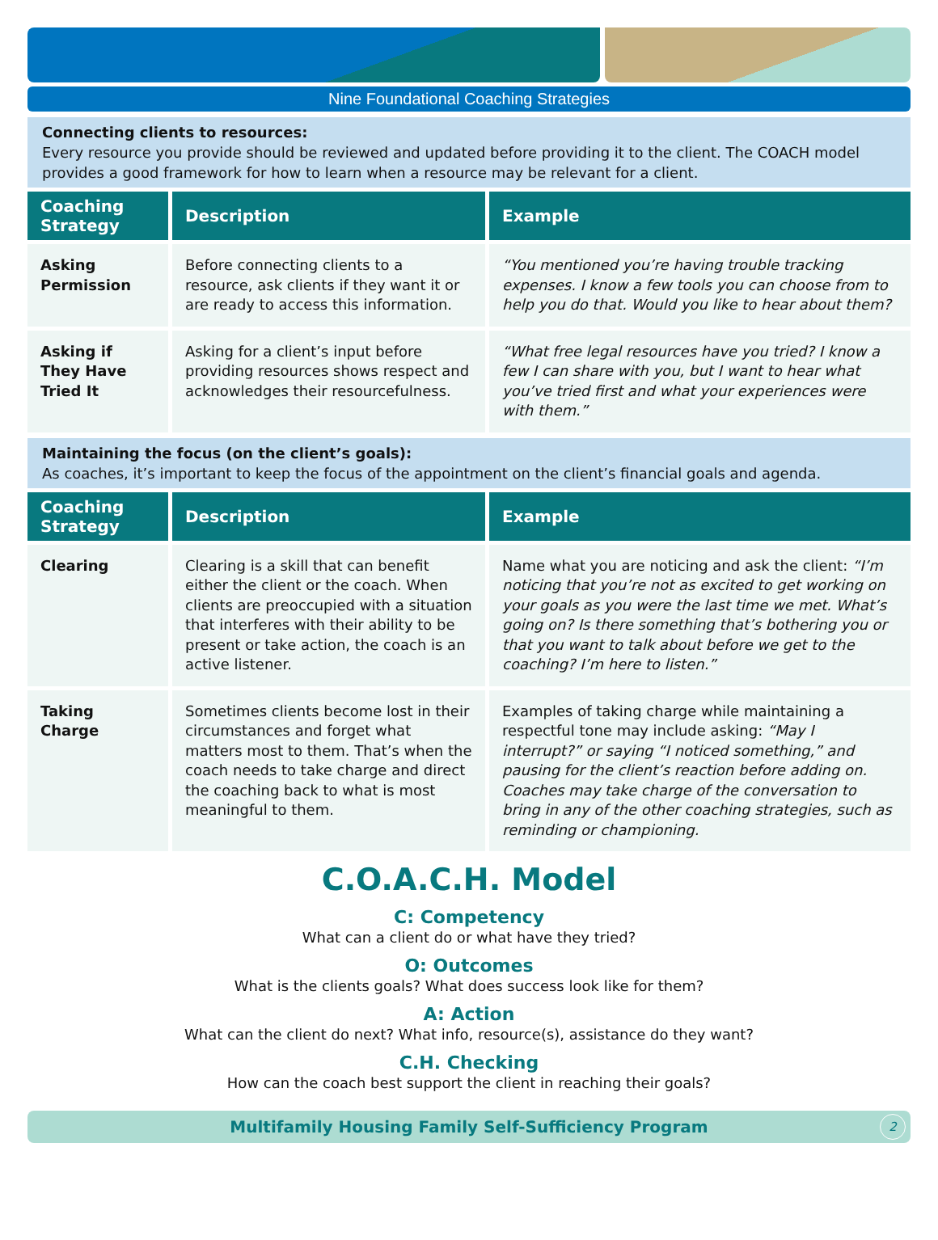Nine Foundational Coaching Strategies
Connecting clients to resources:
Every resource you provide should be reviewed and updated before providing it to the client. The COACH model provides a good framework for how to learn when a resource may be relevant for a client.
| Coaching Strategy | Description | Example |
| --- | --- | --- |
| Asking Permission | Before connecting clients to a resource, ask clients if they want it or are ready to access this information. | “You mentioned you’re having trouble tracking expenses. I know a few tools you can choose from to help you do that. Would you like to hear about them? |
| Asking if They Have Tried It | Asking for a client’s input before providing resources shows respect and acknowledges their resourcefulness. | “What free legal resources have you tried? I know a few I can share with you, but I want to hear what you’ve tried first and what your experiences were with them.” |
Maintaining the focus (on the client’s goals):
As coaches, it’s important to keep the focus of the appointment on the client’s financial goals and agenda.
| Coaching Strategy | Description | Example |
| --- | --- | --- |
| Clearing | Clearing is a skill that can benefit either the client or the coach. When clients are preoccupied with a situation that interferes with their ability to be present or take action, the coach is an active listener. | Name what you are noticing and ask the client: “I’m noticing that you’re not as excited to get working on your goals as you were the last time we met. What’s going on? Is there something that’s bothering you or that you want to talk about before we get to the coaching? I’m here to listen.” |
| Taking Charge | Sometimes clients become lost in their circumstances and forget what matters most to them. That’s when the coach needs to take charge and direct the coaching back to what is most meaningful to them. | Examples of taking charge while maintaining a respectful tone may include asking: “May I interrupt?” or saying “I noticed something,” and pausing for the client’s reaction before adding on. Coaches may take charge of the conversation to bring in any of the other coaching strategies, such as reminding or championing. |
C.O.A.C.H. Model
C: Competency
What can a client do or what have they tried?
O: Outcomes
What is the clients goals? What does success look like for them?
A: Action
What can the client do next? What info, resource(s), assistance do they want?
C.H. Checking
How can the coach best support the client in reaching their goals?
Multifamily Housing Family Self-Sufficiency Program 2